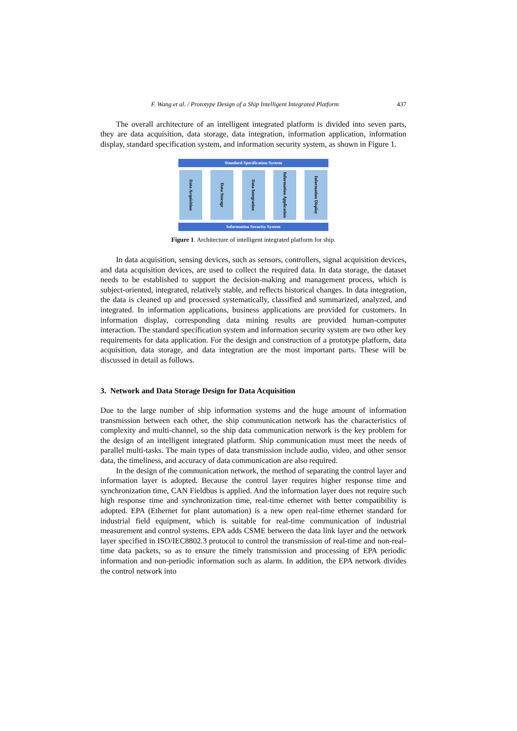F. Wang et al. / Prototype Design of a Ship Intelligent Integrated Platform 437
The overall architecture of an intelligent integrated platform is divided into seven parts, they are data acquisition, data storage, data integration, information application, information display, standard specification system, and information security system, as shown in Figure 1.
Standard Specification System
Data Acquisition
Data Storage
Data Integration
Information Application
Information Display
Information Security System
Figure 1. Architecture of intelligent integrated platform for ship.
In data acquisition, sensing devices, such as sensors, controllers, signal acquisition devices, and data acquisition devices, are used to collect the required data. In data storage, the dataset needs to be established to support the decision-making and management process, which is subject-oriented, integrated, relatively stable, and reflects historical changes. In data integration, the data is cleaned up and processed systematically, classified and summarized, analyzed, and integrated. In information applications, business applications are provided for customers. In information display, corresponding data mining results are provided human-computer interaction. The standard specification system and information security system are two other key requirements for data application. For the design and construction of a prototype platform, data acquisition, data storage, and data integration are the most important parts. These will be discussed in detail as follows.
3. Network and Data Storage Design for Data Acquisition
Due to the large number of ship information systems and the huge amount of information transmission between each other, the ship communication network has the characteristics of complexity and multi-channel, so the ship data communication network is the key problem for the design of an intelligent integrated platform. Ship communication must meet the needs of parallel multi-tasks. The main types of data transmission include audio, video, and other sensor data, the timeliness, and accuracy of data communication are also required.
In the design of the communication network, the method of separating the control layer and information layer is adopted. Because the control layer requires higher response time and synchronization time, CAN Fieldbus is applied. And the information layer does not require such high response time and synchronization time, real-time ethernet with better compatibility is adopted. EPA (Ethernet for plant automation) is a new open real-time ethernet standard for industrial field equipment, which is suitable for real-time communication of industrial measurement and control systems. EPA adds CSME between the data link layer and the network layer specified in ISO/IEC8802.3 protocol to control the transmission of real-time and non-real-time data packets, so as to ensure the timely transmission and processing of EPA periodic information and non-periodic information such as alarm. In addition, the EPA network divides the control network into